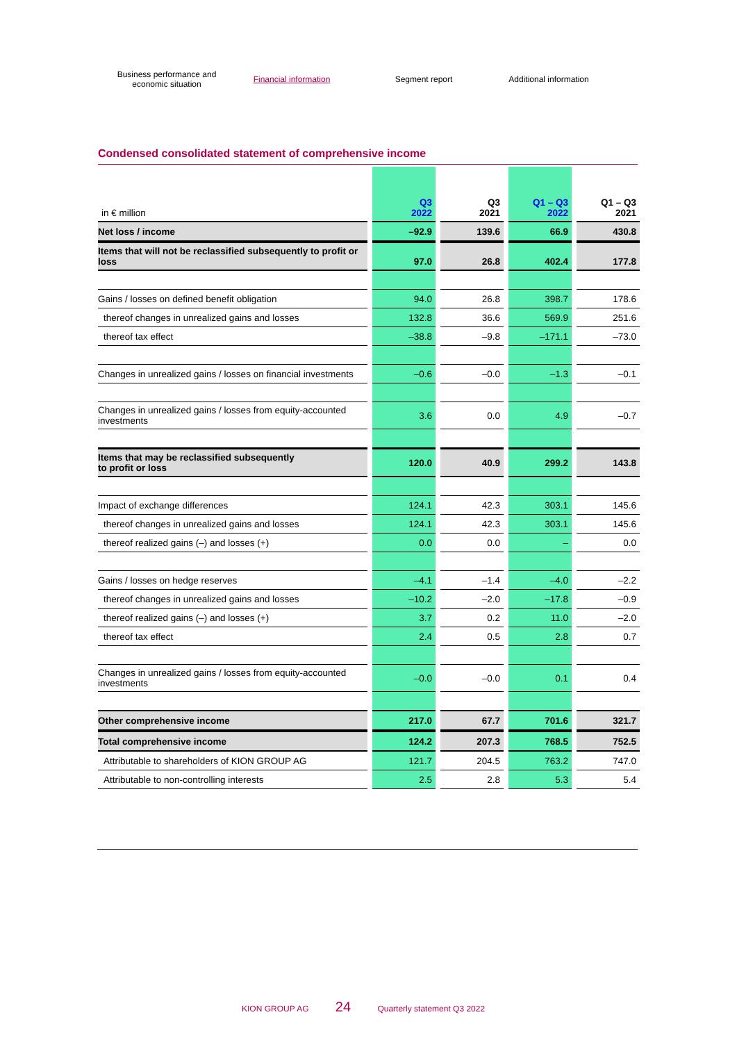Business performance and
economic situation
Financial information Segment report
Additional information
Condensed consolidated statement of comprehensive income
| in € million | Q3 2022 | Q3 2021 | Q1 – Q3 2022 | Q1 – Q3 2021 |
| --- | --- | --- | --- | --- |
| Net loss / income | –92.9 | 139.6 | 66.9 | 430.8 |
| Items that will not be reclassified subsequently to profit or loss | 97.0 | 26.8 | 402.4 | 177.8 |
| Gains / losses on defined benefit obligation | 94.0 | 26.8 | 398.7 | 178.6 |
| thereof changes in unrealized gains and losses | 132.8 | 36.6 | 569.9 | 251.6 |
| thereof tax effect | –38.8 | –9.8 | –171.1 | –73.0 |
| Changes in unrealized gains / losses on financial investments | –0.6 | –0.0 | –1.3 | –0.1 |
| Changes in unrealized gains / losses from equity-accounted investments | 3.6 | 0.0 | 4.9 | –0.7 |
| Items that may be reclassified subsequently to profit or loss | 120.0 | 40.9 | 299.2 | 143.8 |
| Impact of exchange differences | 124.1 | 42.3 | 303.1 | 145.6 |
| thereof changes in unrealized gains and losses | 124.1 | 42.3 | 303.1 | 145.6 |
| thereof realized gains (–) and losses (+) | 0.0 | 0.0 | – | 0.0 |
| Gains / losses on hedge reserves | –4.1 | –1.4 | –4.0 | –2.2 |
| thereof changes in unrealized gains and losses | –10.2 | –2.0 | –17.8 | –0.9 |
| thereof realized gains (–) and losses (+) | 3.7 | 0.2 | 11.0 | –2.0 |
| thereof tax effect | 2.4 | 0.5 | 2.8 | 0.7 |
| Changes in unrealized gains / losses from equity-accounted investments | –0.0 | –0.0 | 0.1 | 0.4 |
| Other comprehensive income | 217.0 | 67.7 | 701.6 | 321.7 |
| Total comprehensive income | 124.2 | 207.3 | 768.5 | 752.5 |
| Attributable to shareholders of KION GROUP AG | 121.7 | 204.5 | 763.2 | 747.0 |
| Attributable to non-controlling interests | 2.5 | 2.8 | 5.3 | 5.4 |
KION GROUP AG 24 Quarterly statement Q3 2022